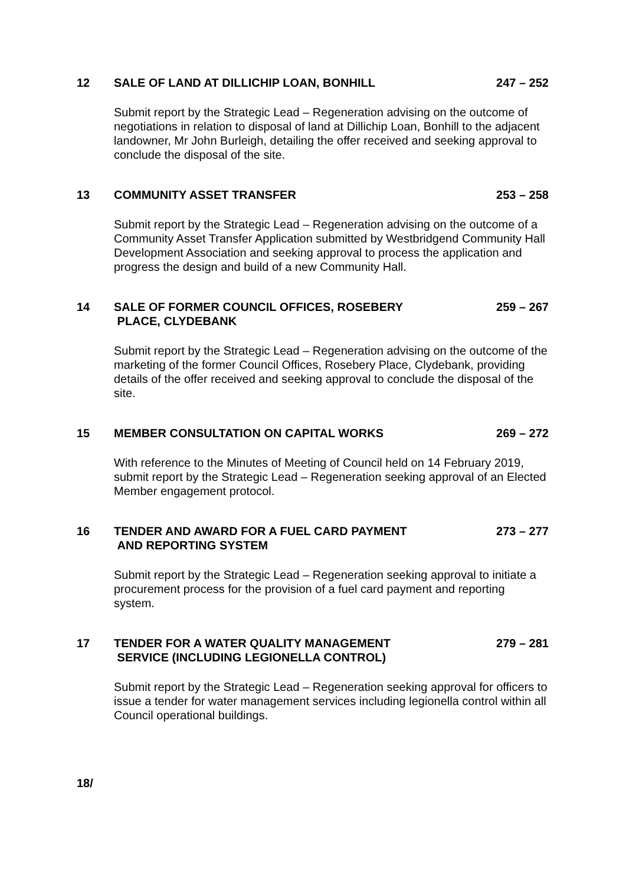12 SALE OF LAND AT DILLICHIP LOAN, BONHILL
247 – 252
Submit report by the Strategic Lead – Regeneration advising on the outcome of negotiations in relation to disposal of land at Dillichip Loan, Bonhill to the adjacent landowner, Mr John Burleigh, detailing the offer received and seeking approval to conclude the disposal of the site.
13 COMMUNITY ASSET TRANSFER 253 – 258
Submit report by the Strategic Lead – Regeneration advising on the outcome of a Community Asset Transfer Application submitted by Westbridgend Community Hall Development Association and seeking approval to process the application and progress the design and build of a new Community Hall.
14 SALE OF FORMER COUNCIL OFFICES, ROSEBERY
PLACE, CLYDEBANK
259 – 267
Submit report by the Strategic Lead – Regeneration advising on the outcome of the marketing of the former Council Offices, Rosebery Place, Clydebank, providing details of the offer received and seeking approval to conclude the disposal of the site.
15 MEMBER CONSULTATION ON CAPITAL WORKS
269 – 272
With reference to the Minutes of Meeting of Council held on 14 February 2019, submit report by the Strategic Lead – Regeneration seeking approval of an Elected Member engagement protocol.
16 TENDER AND AWARD FOR A FUEL CARD PAYMENT
AND REPORTING SYSTEM
273 – 277
Submit report by the Strategic Lead – Regeneration seeking approval to initiate a procurement process for the provision of a fuel card payment and reporting system.
17 TENDER FOR A WATER QUALITY MANAGEMENT
SERVICE (INCLUDING LEGIONELLA CONTROL)
279 – 281
Submit report by the Strategic Lead – Regeneration seeking approval for officers to issue a tender for water management services including legionella control within all Council operational buildings.
18/